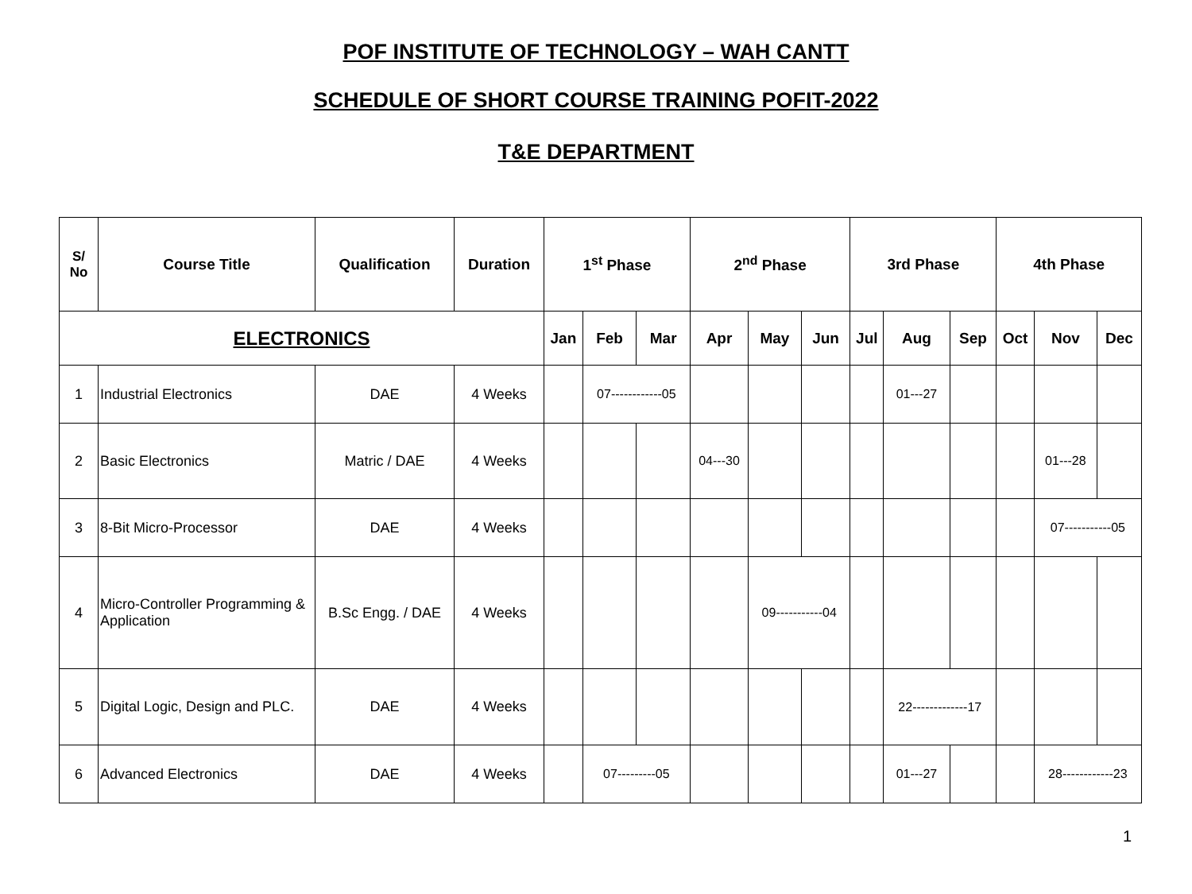POF INSTITUTE OF TECHNOLOGY – WAH CANTT
SCHEDULE OF SHORT COURSE TRAINING POFIT-2022
T&E DEPARTMENT
| S/ No | Course Title | Qualification | Duration | 1<sup>st</sup> Phase | | | 2<sup>nd</sup> Phase | | | 3rd Phase | | | 4th Phase | | |
| --- | --- | --- | --- | --- | --- | --- | --- | --- | --- | --- | --- | --- | --- | --- | --- |
| ELECTRONICS | | | | Jan | Feb | Mar | Apr | May | Jun | Jul | Aug | Sep | Oct | Nov | Dec |
| 1 | Industrial Electronics | DAE | 4 Weeks | | 07------------05 | | | | | | 01---27 | | | | |
| 2 | Basic Electronics | Matric / DAE | 4 Weeks | | | | 04---30 | | | | | | | 01---28 | |
| 3 | 8-Bit Micro-Processor | DAE | 4 Weeks | | | | | | | | | | | 07-----------05 | |
| 4 | Micro-Controller Programming & Application | B.Sc Engg. / DAE | 4 Weeks | | | | | 09-----------04 | | | | | | | |
| 5 | Digital Logic, Design and PLC. | DAE | 4 Weeks | | | | | | | | 22-------------17 | | | | |
| 6 | Advanced Electronics | DAE | 4 Weeks | | 07---------05 | | | | | | 01---27 | | | 28------------23 | |
1